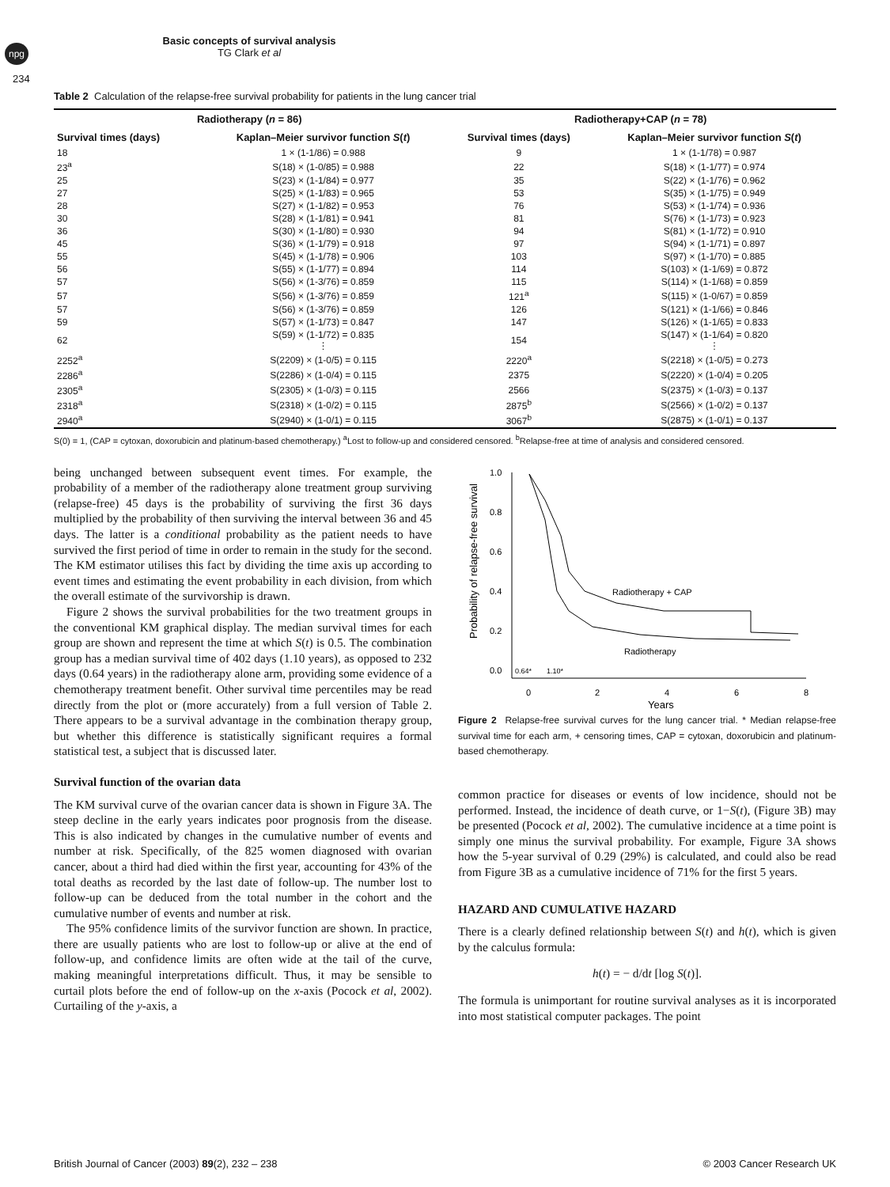npg
Basic concepts of survival analysis
TG Clark et al
234
Table 2 Calculation of the relapse-free survival probability for patients in the lung cancer trial
| Radiotherapy ( n = 86) | | Radiotherapy+CAP ( n = 78) | |
| --- | --- | --- | --- |
| Survival times (days) | Kaplan–Meier survivor function S ( t ) | Survival times (days) | Kaplan–Meier survivor function S ( t ) |
| 18 | 1 × (1-1/86) = 0.988 | 9 | 1 × (1-1/78) = 0.987 |
| 23<sup>a</sup> | S(18) × (1-0/85) = 0.988 | 22 | S(18) × (1-1/77) = 0.974 |
| 25 | S(23) × (1-1/84) = 0.977 | 35 | S(22) × (1-1/76) = 0.962 |
| 27 | S(25) × (1-1/83) = 0.965 | 53 | S(35) × (1-1/75) = 0.949 |
| 28 | S(27) × (1-1/82) = 0.953 | 76 | S(53) × (1-1/74) = 0.936 |
| 30 | S(28) × (1-1/81) = 0.941 | 81 | S(76) × (1-1/73) = 0.923 |
| 36 | S(30) × (1-1/80) = 0.930 | 94 | S(81) × (1-1/72) = 0.910 |
| 45 | S(36) × (1-1/79) = 0.918 | 97 | S(94) × (1-1/71) = 0.897 |
| 55 | S(45) × (1-1/78) = 0.906 | 103 | S(97) × (1-1/70) = 0.885 |
| 56 | S(55) × (1-1/77) = 0.894 | 114 | S(103) × (1-1/69) = 0.872 |
| 57 | S(56) × (1-3/76) = 0.859 | 115 | S(114) × (1-1/68) = 0.859 |
| 57 | S(56) × (1-3/76) = 0.859 | 121<sup>a</sup> | S(115) × (1-0/67) = 0.859 |
| 57 | S(56) × (1-3/76) = 0.859 | 126 | S(121) × (1-1/66) = 0.846 |
| 59 | S(57) × (1-1/73) = 0.847 | 147 | S(126) × (1-1/65) = 0.833 |
| 62 | S(59) × (1-1/72) = 0.835 ⋮ | 154 | S(147) × (1-1/64) = 0.820 ⋮ |
| 2252<sup>a</sup> | S(2209) × (1-0/5) = 0.115 | 2220<sup>a</sup> | S(2218) × (1-0/5) = 0.273 |
| 2286<sup>a</sup> | S(2286) × (1-0/4) = 0.115 | 2375 | S(2220) × (1-0/4) = 0.205 |
| 2305<sup>a</sup> | S(2305) × (1-0/3) = 0.115 | 2566 | S(2375) × (1-0/3) = 0.137 |
| 2318<sup>a</sup> | S(2318) × (1-0/2) = 0.115 | 2875<sup>b</sup> | S(2566) × (1-0/2) = 0.137 |
| 2940<sup>a</sup> | S(2940) × (1-0/1) = 0.115 | 3067<sup>b</sup> | S(2875) × (1-0/1) = 0.137 |
S(0) = 1, (CAP = cytoxan, doxorubicin and platinum-based chemotherapy.) <sup>a</sup>Lost to follow-up and considered censored. <sup>b</sup>Relapse-free at time of analysis and considered censored.
being unchanged between subsequent event times. For example, the probability of a member of the radiotherapy alone treatment group surviving (relapse-free) 45 days is the probability of surviving the first 36 days multiplied by the probability of then surviving the interval between 36 and 45 days. The latter is a conditional probability as the patient needs to have survived the first period of time in order to remain in the study for the second. The KM estimator utilises this fact by dividing the time axis up according to event times and estimating the event probability in each division, from which the overall estimate of the survivorship is drawn.
Figure 2 shows the survival probabilities for the two treatment groups in the conventional KM graphical display. The median survival times for each group are shown and represent the time at which S(t) is 0.5. The combination group has a median survival time of 402 days (1.10 years), as opposed to 232 days (0.64 years) in the radiotherapy alone arm, providing some evidence of a chemotherapy treatment benefit. Other survival time percentiles may be read directly from the plot or (more accurately) from a full version of Table 2. There appears to be a survival advantage in the combination therapy group, but whether this difference is statistically significant requires a formal statistical test, a subject that is discussed later.
Survival function of the ovarian data
The KM survival curve of the ovarian cancer data is shown in Figure 3A. The steep decline in the early years indicates poor prognosis from the disease. This is also indicated by changes in the cumulative number of events and number at risk. Specifically, of the 825 women diagnosed with ovarian cancer, about a third had died within the first year, accounting for 43% of the total deaths as recorded by the last date of follow-up. The number lost to follow-up can be deduced from the total number in the cohort and the cumulative number of events and number at risk.
The 95% confidence limits of the survivor function are shown. In practice, there are usually patients who are lost to follow-up or alive at the end of follow-up, and confidence limits are often wide at the tail of the curve, making meaningful interpretations difficult. Thus, it may be sensible to curtail plots before the end of follow-up on the x-axis (Pocock et al, 2002). Curtailing of the y-axis, a
1.0
0.8
0.6
0.4
0.2
0.0
0
2
4
6
8
Years
Probability of relapse-free survival
Radiotherapy + CAP
Radiotherapy
0.64*
1.10*
Figure 2 Relapse-free survival curves for the lung cancer trial. * Median relapse-free survival time for each arm, + censoring times, CAP = cytoxan, doxorubicin and platinum-based chemotherapy.
common practice for diseases or events of low incidence, should not be performed. Instead, the incidence of death curve, or 1−S(t), (Figure 3B) may be presented (Pocock et al, 2002). The cumulative incidence at a time point is simply one minus the survival probability. For example, Figure 3A shows how the 5-year survival of 0.29 (29%) is calculated, and could also be read from Figure 3B as a cumulative incidence of 71% for the first 5 years.
HAZARD AND CUMULATIVE HAZARD
There is a clearly defined relationship between S(t) and h(t), which is given by the calculus formula:
h(t) = − d/dt [log S(t)].
The formula is unimportant for routine survival analyses as it is incorporated into most statistical computer packages. The point
British Journal of Cancer (2003) 89(2), 232 – 238 © 2003 Cancer Research UK